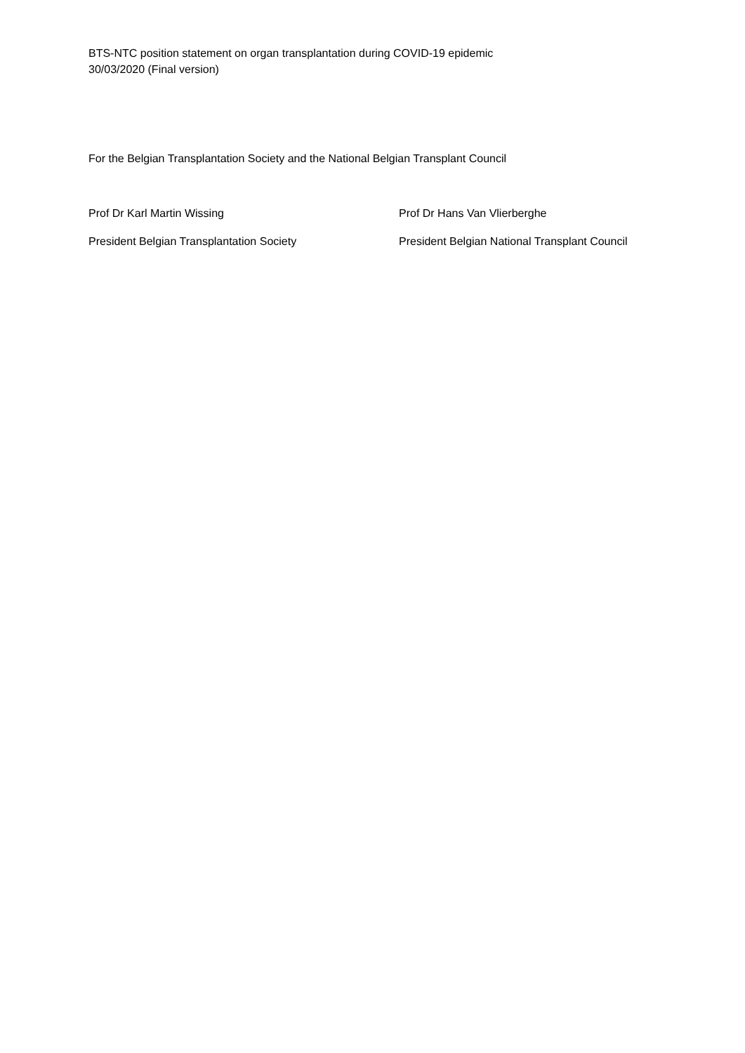BTS-NTC position statement on organ transplantation during COVID-19 epidemic
30/03/2020 (Final version)
For the Belgian Transplantation Society and the National Belgian Transplant Council
Prof Dr Karl Martin Wissing
President Belgian Transplantation Society
Prof Dr Hans Van Vlierberghe
President Belgian National Transplant Council